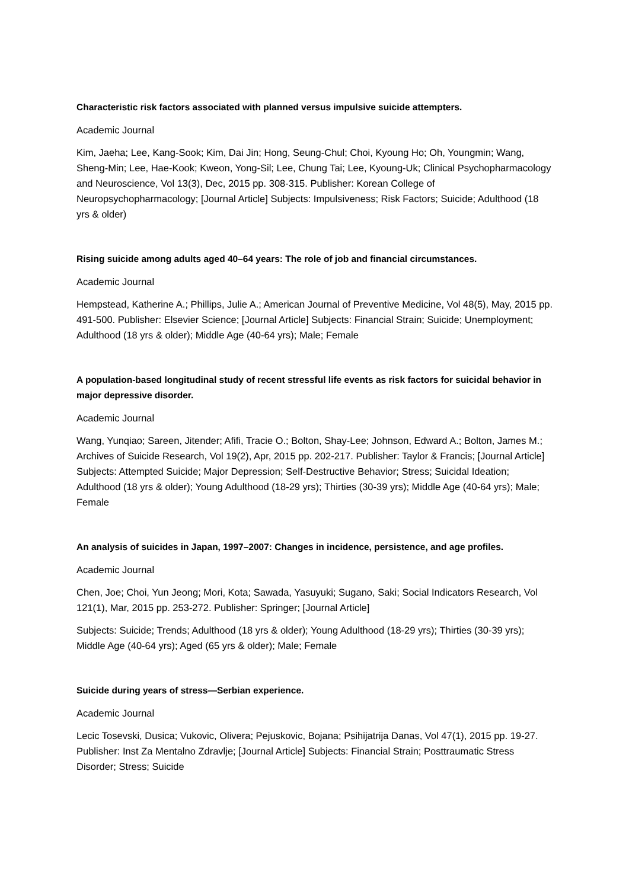Characteristic risk factors associated with planned versus impulsive suicide attempters.
Academic Journal
Kim, Jaeha; Lee, Kang-Sook; Kim, Dai Jin; Hong, Seung-Chul; Choi, Kyoung Ho; Oh, Youngmin; Wang, Sheng-Min; Lee, Hae-Kook; Kweon, Yong-Sil; Lee, Chung Tai; Lee, Kyoung-Uk; Clinical Psychopharmacology and Neuroscience, Vol 13(3), Dec, 2015 pp. 308-315. Publisher: Korean College of Neuropsychopharmacology; [Journal Article] Subjects: Impulsiveness; Risk Factors; Suicide; Adulthood (18 yrs & older)
Rising suicide among adults aged 40–64 years: The role of job and financial circumstances.
Academic Journal
Hempstead, Katherine A.; Phillips, Julie A.; American Journal of Preventive Medicine, Vol 48(5), May, 2015 pp. 491-500. Publisher: Elsevier Science; [Journal Article] Subjects: Financial Strain; Suicide; Unemployment; Adulthood (18 yrs & older); Middle Age (40-64 yrs); Male; Female
A population-based longitudinal study of recent stressful life events as risk factors for suicidal behavior in major depressive disorder.
Academic Journal
Wang, Yunqiao; Sareen, Jitender; Afifi, Tracie O.; Bolton, Shay-Lee; Johnson, Edward A.; Bolton, James M.; Archives of Suicide Research, Vol 19(2), Apr, 2015 pp. 202-217. Publisher: Taylor & Francis; [Journal Article] Subjects: Attempted Suicide; Major Depression; Self-Destructive Behavior; Stress; Suicidal Ideation; Adulthood (18 yrs & older); Young Adulthood (18-29 yrs); Thirties (30-39 yrs); Middle Age (40-64 yrs); Male; Female
An analysis of suicides in Japan, 1997–2007: Changes in incidence, persistence, and age profiles.
Academic Journal
Chen, Joe; Choi, Yun Jeong; Mori, Kota; Sawada, Yasuyuki; Sugano, Saki; Social Indicators Research, Vol 121(1), Mar, 2015 pp. 253-272. Publisher: Springer; [Journal Article]
Subjects: Suicide; Trends; Adulthood (18 yrs & older); Young Adulthood (18-29 yrs); Thirties (30-39 yrs); Middle Age (40-64 yrs); Aged (65 yrs & older); Male; Female
Suicide during years of stress—Serbian experience.
Academic Journal
Lecic Tosevski, Dusica; Vukovic, Olivera; Pejuskovic, Bojana; Psihijatrija Danas, Vol 47(1), 2015 pp. 19-27. Publisher: Inst Za Mentalno Zdravlje; [Journal Article] Subjects: Financial Strain; Posttraumatic Stress Disorder; Stress; Suicide